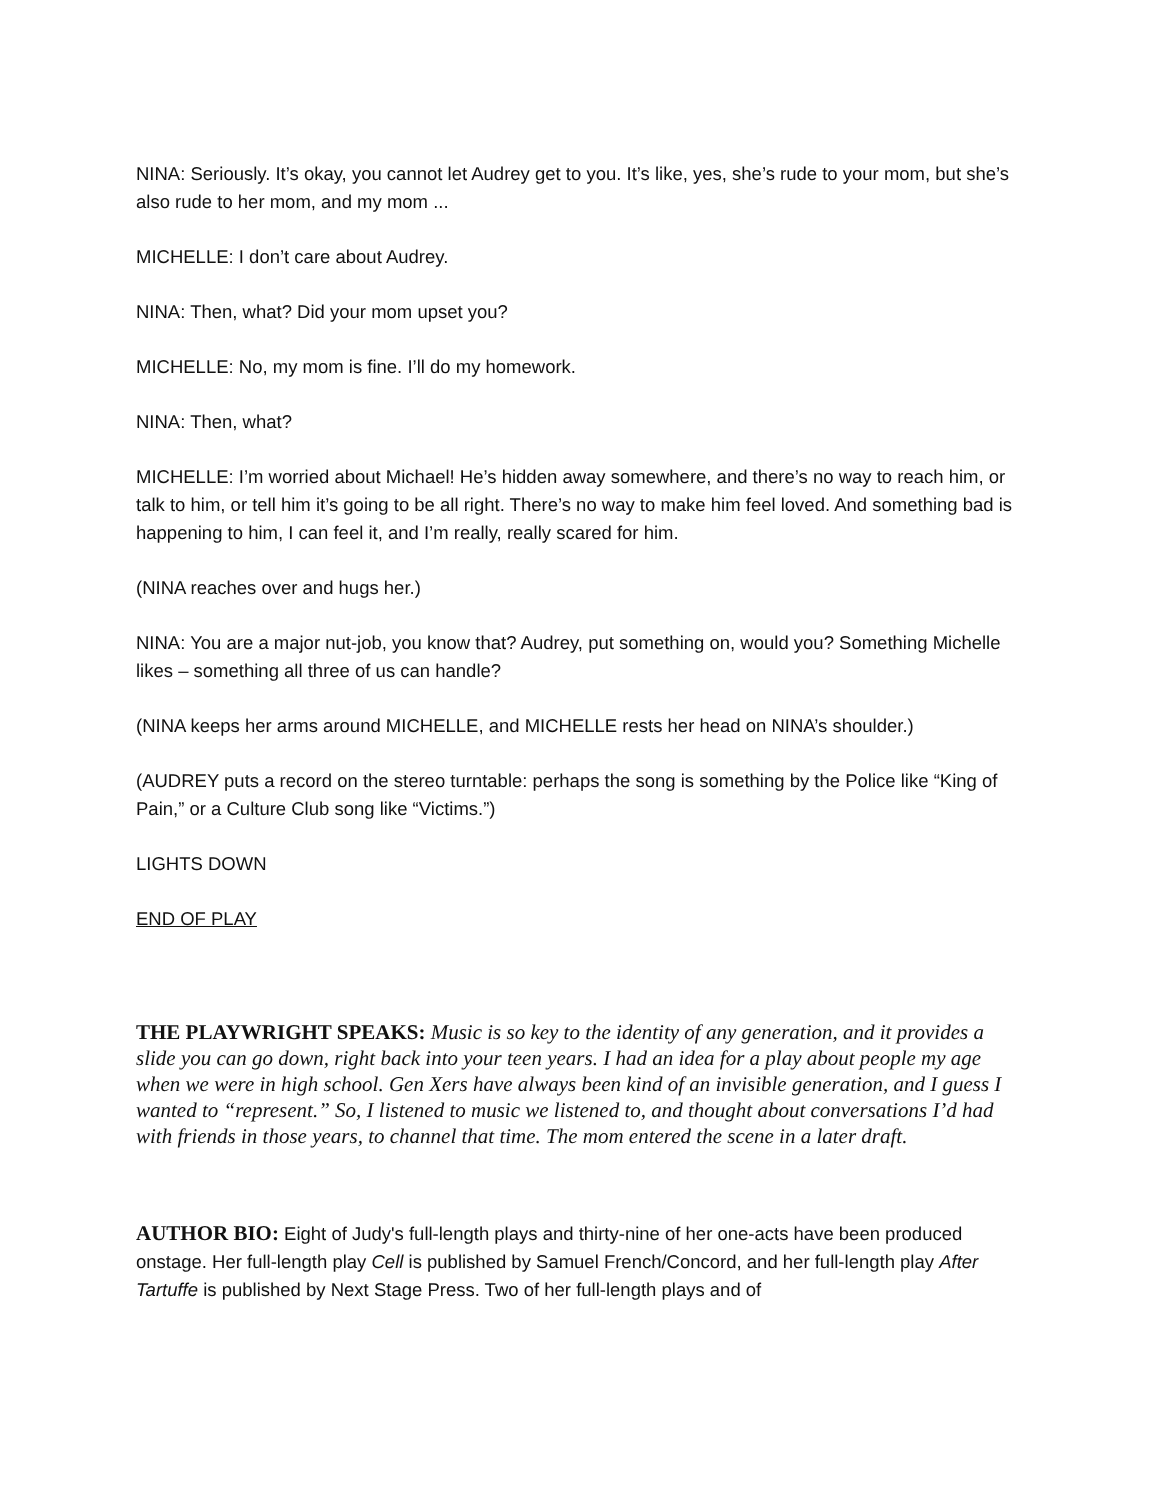NINA: Seriously. It’s okay, you cannot let Audrey get to you. It’s like, yes, she’s rude to your mom, but she’s also rude to her mom, and my mom ...
MICHELLE: I don’t care about Audrey.
NINA: Then, what? Did your mom upset you?
MICHELLE: No, my mom is fine. I’ll do my homework.
NINA: Then, what?
MICHELLE: I’m worried about Michael! He’s hidden away somewhere, and there’s no way to reach him, or talk to him, or tell him it’s going to be all right. There’s no way to make him feel loved. And something bad is happening to him, I can feel it, and I’m really, really scared for him.
(NINA reaches over and hugs her.)
NINA: You are a major nut-job, you know that? Audrey, put something on, would you? Something Michelle likes – something all three of us can handle?
(NINA keeps her arms around MICHELLE, and MICHELLE rests her head on NINA’s shoulder.)
(AUDREY puts a record on the stereo turntable: perhaps the song is something by the Police like “King of Pain,” or a Culture Club song like “Victims.”)
LIGHTS DOWN
END OF PLAY
THE PLAYWRIGHT SPEAKS: Music is so key to the identity of any generation, and it provides a slide you can go down, right back into your teen years. I had an idea for a play about people my age when we were in high school. Gen Xers have always been kind of an invisible generation, and I guess I wanted to “represent.” So, I listened to music we listened to, and thought about conversations I’d had with friends in those years, to channel that time. The mom entered the scene in a later draft.
AUTHOR BIO: Eight of Judy's full-length plays and thirty-nine of her one-acts have been produced onstage. Her full-length play Cell is published by Samuel French/Concord, and her full-length play After Tartuffe is published by Next Stage Press. Two of her full-length plays and of